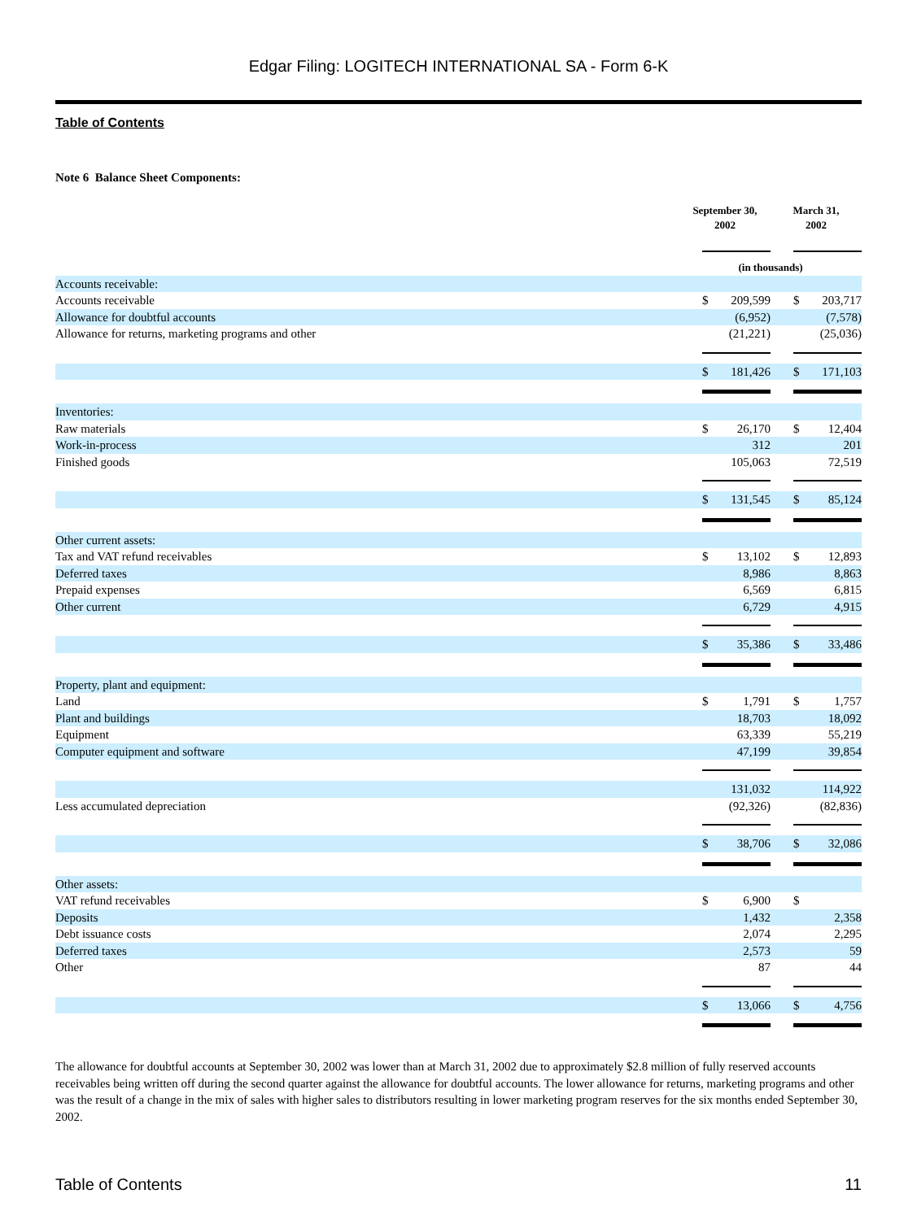Edgar Filing: LOGITECH INTERNATIONAL SA - Form 6-K
Table of Contents
Note 6 Balance Sheet Components:
| | September 30, 2002 | | | March 31, 2002 | | |
| | (in thousands) | | | | | |
| Accounts receivable: | | | | | | |
| Accounts receivable | | $ | 209,599 | | $ | 203,717 |
| Allowance for doubtful accounts | | | (6,952) | | | (7,578) |
| Allowance for returns, marketing programs and other | | | (21,221) | | | (25,036) |
| | | $ | 181,426 | | $ | 171,103 |
| Inventories: | | | | | | |
| Raw materials | | $ | 26,170 | | $ | 12,404 |
| Work-in-process | | | 312 | | | 201 |
| Finished goods | | | 105,063 | | | 72,519 |
| | | $ | 131,545 | | $ | 85,124 |
| Other current assets: | | | | | | |
| Tax and VAT refund receivables | | $ | 13,102 | | $ | 12,893 |
| Deferred taxes | | | 8,986 | | | 8,863 |
| Prepaid expenses | | | 6,569 | | | 6,815 |
| Other current | | | 6,729 | | | 4,915 |
| | | $ | 35,386 | | $ | 33,486 |
| Property, plant and equipment: | | | | | | |
| Land | | $ | 1,791 | | $ | 1,757 |
| Plant and buildings | | | 18,703 | | | 18,092 |
| Equipment | | | 63,339 | | | 55,219 |
| Computer equipment and software | | | 47,199 | | | 39,854 |
| | | | 131,032 | | | 114,922 |
| Less accumulated depreciation | | | (92,326) | | | (82,836) |
| | | $ | 38,706 | | $ | 32,086 |
| Other assets: | | | | | | |
| VAT refund receivables | | $ | 6,900 | | $ | |
| Deposits | | | 1,432 | | | 2,358 |
| Debt issuance costs | | | 2,074 | | | 2,295 |
| Deferred taxes | | | 2,573 | | | 59 |
| Other | | | 87 | | | 44 |
| | | $ | 13,066 | | $ | 4,756 |
The allowance for doubtful accounts at September 30, 2002 was lower than at March 31, 2002 due to approximately $2.8 million of fully reserved accounts receivables being written off during the second quarter against the allowance for doubtful accounts. The lower allowance for returns, marketing programs and other was the result of a change in the mix of sales with higher sales to distributors resulting in lower marketing program reserves for the six months ended September 30, 2002.
Table of Contents 11